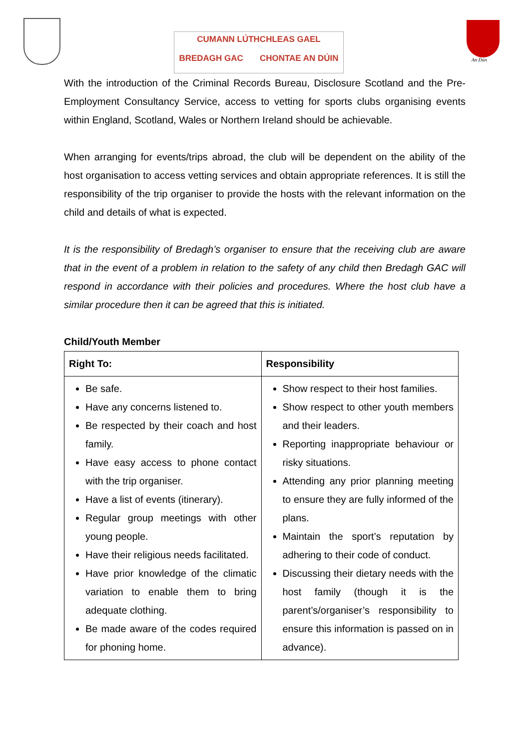CUMANN LÚTHCHLEAS GAEL
BREDAGH GAC CHONTAE AN DÚIN
An Dún
With the introduction of the Criminal Records Bureau, Disclosure Scotland and the Pre-Employment Consultancy Service, access to vetting for sports clubs organising events within England, Scotland, Wales or Northern Ireland should be achievable.
When arranging for events/trips abroad, the club will be dependent on the ability of the host organisation to access vetting services and obtain appropriate references. It is still the responsibility of the trip organiser to provide the hosts with the relevant information on the child and details of what is expected.
It is the responsibility of Bredagh’s organiser to ensure that the receiving club are aware that in the event of a problem in relation to the safety of any child then Bredagh GAC will respond in accordance with their policies and procedures. Where the host club have a similar procedure then it can be agreed that this is initiated.
Child/Youth Member
| Right To: | Responsibility |
| --- | --- |
| Be safe. Have any concerns listened to. Be respected by their coach and host family. Have easy access to phone contact with the trip organiser. Have a list of events (itinerary). Regular group meetings with other young people. Have their religious needs facilitated. Have prior knowledge of the climatic variation to enable them to bring adequate clothing. Be made aware of the codes required for phoning home. | Show respect to their host families. Show respect to other youth members and their leaders. Reporting inappropriate behaviour or risky situations. Attending any prior planning meeting to ensure they are fully informed of the plans. Maintain the sport’s reputation by adhering to their code of conduct. Discussing their dietary needs with the host family (though it is the parent’s/organiser’s responsibility to ensure this information is passed on in advance). |